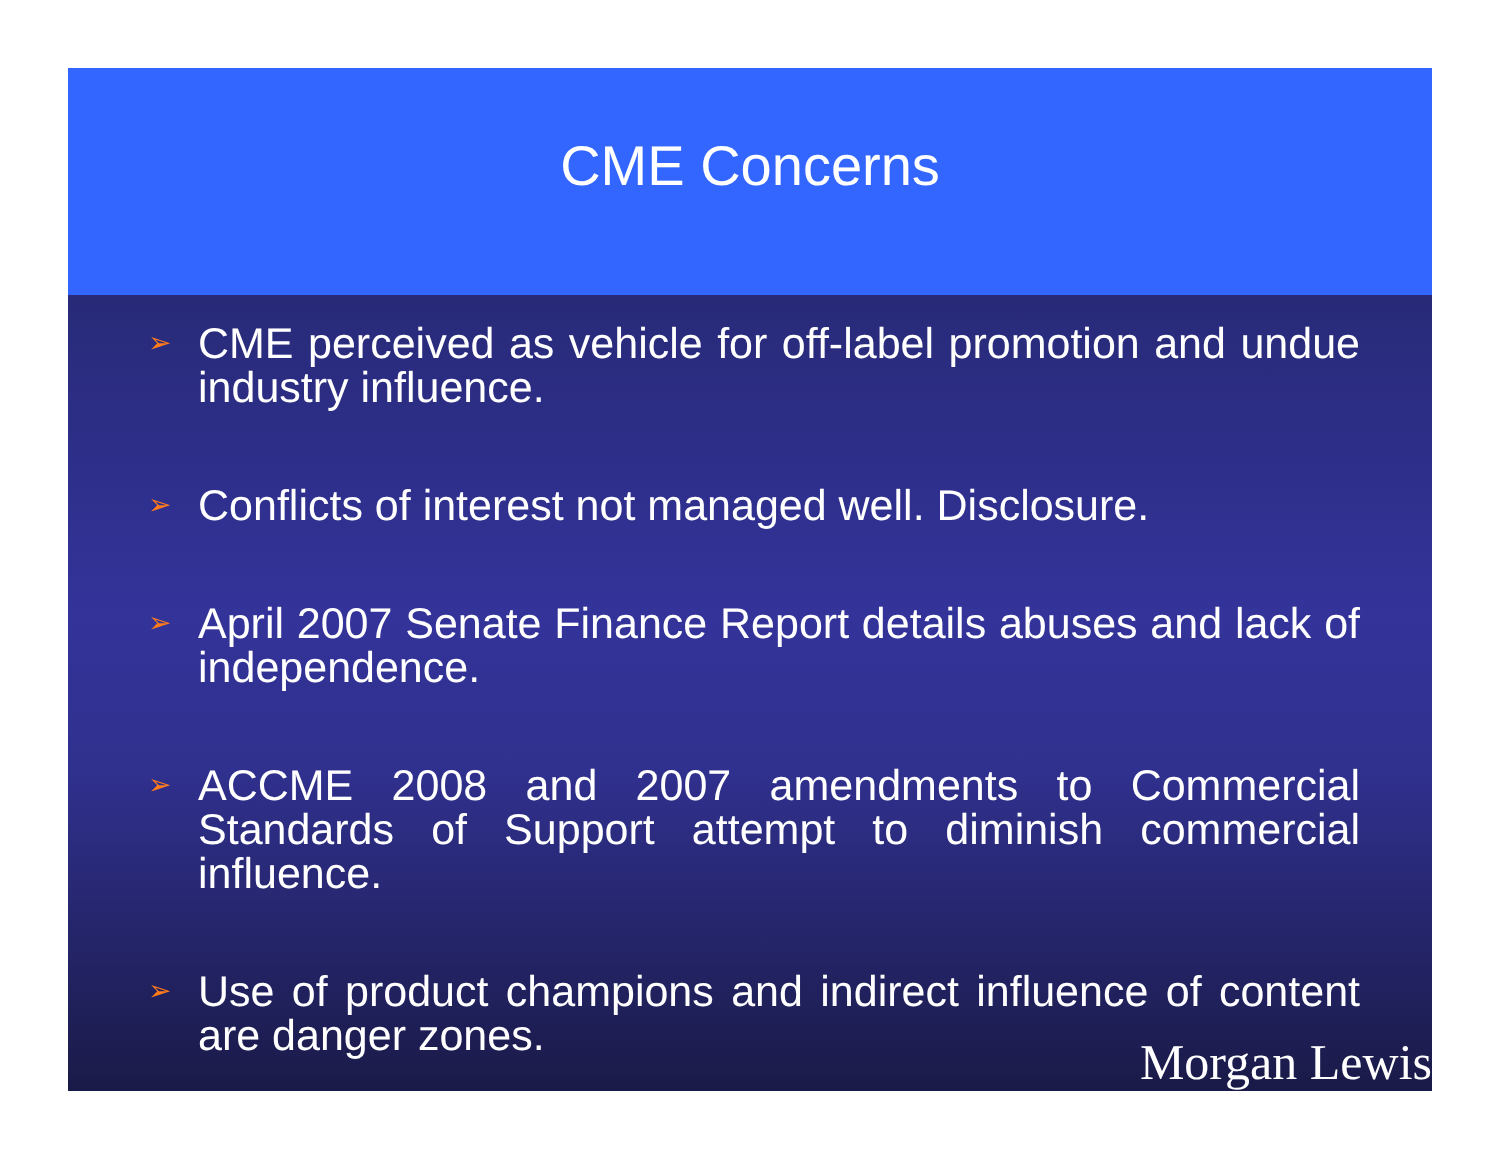CME Concerns
➢ CME perceived as vehicle for off-label promotion and undue industry influence.
➢ Conflicts of interest not managed well. Disclosure.
➢ April 2007 Senate Finance Report details abuses and lack of independence.
➢ ACCME 2008 and 2007 amendments to Commercial Standards of Support attempt to diminish commercial influence.
➢ Use of product champions and indirect influence of content are danger zones.
Morgan Lewis